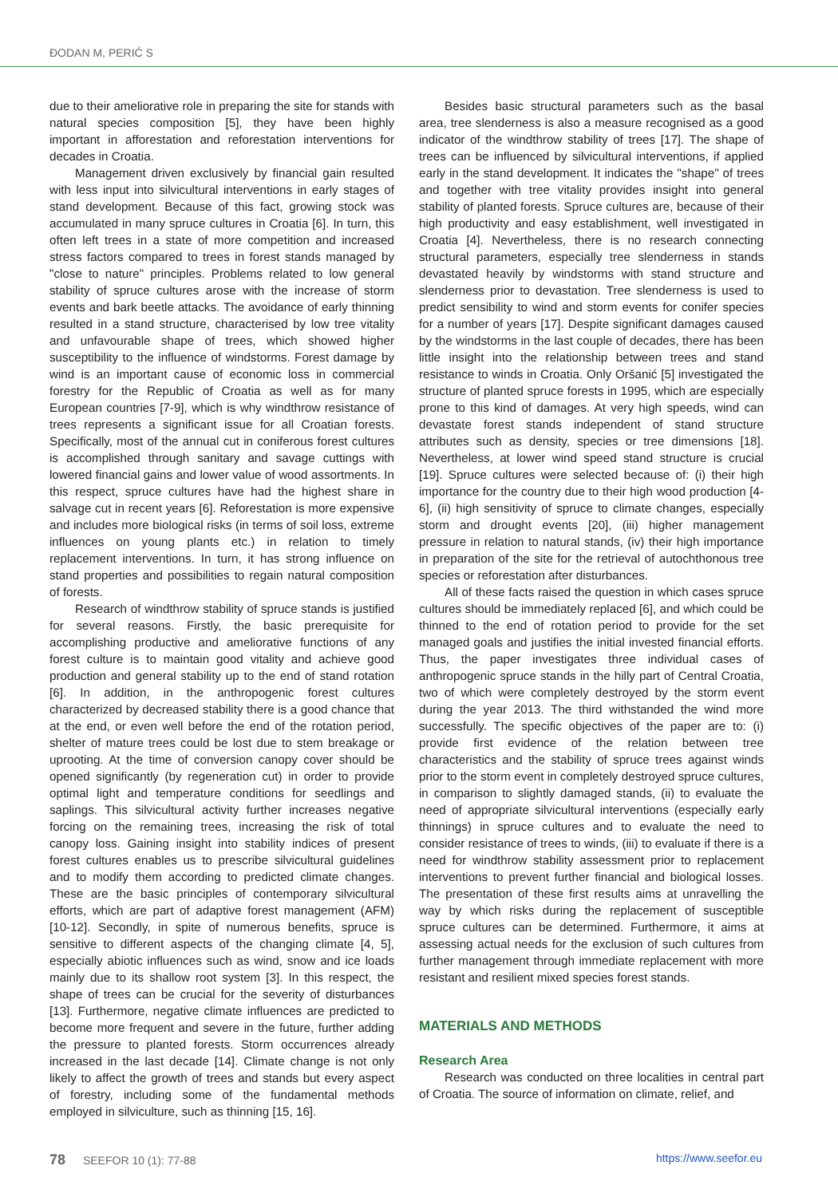ĐODAN M, PERIĆ S
due to their ameliorative role in preparing the site for stands with natural species composition [5], they have been highly important in afforestation and reforestation interventions for decades in Croatia.
Management driven exclusively by financial gain resulted with less input into silvicultural interventions in early stages of stand development. Because of this fact, growing stock was accumulated in many spruce cultures in Croatia [6]. In turn, this often left trees in a state of more competition and increased stress factors compared to trees in forest stands managed by "close to nature" principles. Problems related to low general stability of spruce cultures arose with the increase of storm events and bark beetle attacks. The avoidance of early thinning resulted in a stand structure, characterised by low tree vitality and unfavourable shape of trees, which showed higher susceptibility to the influence of windstorms. Forest damage by wind is an important cause of economic loss in commercial forestry for the Republic of Croatia as well as for many European countries [7-9], which is why windthrow resistance of trees represents a significant issue for all Croatian forests. Specifically, most of the annual cut in coniferous forest cultures is accomplished through sanitary and savage cuttings with lowered financial gains and lower value of wood assortments. In this respect, spruce cultures have had the highest share in salvage cut in recent years [6]. Reforestation is more expensive and includes more biological risks (in terms of soil loss, extreme influences on young plants etc.) in relation to timely replacement interventions. In turn, it has strong influence on stand properties and possibilities to regain natural composition of forests.
Research of windthrow stability of spruce stands is justified for several reasons. Firstly, the basic prerequisite for accomplishing productive and ameliorative functions of any forest culture is to maintain good vitality and achieve good production and general stability up to the end of stand rotation [6]. In addition, in the anthropogenic forest cultures characterized by decreased stability there is a good chance that at the end, or even well before the end of the rotation period, shelter of mature trees could be lost due to stem breakage or uprooting. At the time of conversion canopy cover should be opened significantly (by regeneration cut) in order to provide optimal light and temperature conditions for seedlings and saplings. This silvicultural activity further increases negative forcing on the remaining trees, increasing the risk of total canopy loss. Gaining insight into stability indices of present forest cultures enables us to prescribe silvicultural guidelines and to modify them according to predicted climate changes. These are the basic principles of contemporary silvicultural efforts, which are part of adaptive forest management (AFM) [10-12]. Secondly, in spite of numerous benefits, spruce is sensitive to different aspects of the changing climate [4, 5], especially abiotic influences such as wind, snow and ice loads mainly due to its shallow root system [3]. In this respect, the shape of trees can be crucial for the severity of disturbances [13]. Furthermore, negative climate influences are predicted to become more frequent and severe in the future, further adding the pressure to planted forests. Storm occurrences already increased in the last decade [14]. Climate change is not only likely to affect the growth of trees and stands but every aspect of forestry, including some of the fundamental methods employed in silviculture, such as thinning [15, 16].
Besides basic structural parameters such as the basal area, tree slenderness is also a measure recognised as a good indicator of the windthrow stability of trees [17]. The shape of trees can be influenced by silvicultural interventions, if applied early in the stand development. It indicates the "shape" of trees and together with tree vitality provides insight into general stability of planted forests. Spruce cultures are, because of their high productivity and easy establishment, well investigated in Croatia [4]. Nevertheless, there is no research connecting structural parameters, especially tree slenderness in stands devastated heavily by windstorms with stand structure and slenderness prior to devastation. Tree slenderness is used to predict sensibility to wind and storm events for conifer species for a number of years [17]. Despite significant damages caused by the windstorms in the last couple of decades, there has been little insight into the relationship between trees and stand resistance to winds in Croatia. Only Oršanić [5] investigated the structure of planted spruce forests in 1995, which are especially prone to this kind of damages. At very high speeds, wind can devastate forest stands independent of stand structure attributes such as density, species or tree dimensions [18]. Nevertheless, at lower wind speed stand structure is crucial [19]. Spruce cultures were selected because of: (i) their high importance for the country due to their high wood production [4-6], (ii) high sensitivity of spruce to climate changes, especially storm and drought events [20], (iii) higher management pressure in relation to natural stands, (iv) their high importance in preparation of the site for the retrieval of autochthonous tree species or reforestation after disturbances.
All of these facts raised the question in which cases spruce cultures should be immediately replaced [6], and which could be thinned to the end of rotation period to provide for the set managed goals and justifies the initial invested financial efforts. Thus, the paper investigates three individual cases of anthropogenic spruce stands in the hilly part of Central Croatia, two of which were completely destroyed by the storm event during the year 2013. The third withstanded the wind more successfully. The specific objectives of the paper are to: (i) provide first evidence of the relation between tree characteristics and the stability of spruce trees against winds prior to the storm event in completely destroyed spruce cultures, in comparison to slightly damaged stands, (ii) to evaluate the need of appropriate silvicultural interventions (especially early thinnings) in spruce cultures and to evaluate the need to consider resistance of trees to winds, (iii) to evaluate if there is a need for windthrow stability assessment prior to replacement interventions to prevent further financial and biological losses. The presentation of these first results aims at unravelling the way by which risks during the replacement of susceptible spruce cultures can be determined. Furthermore, it aims at assessing actual needs for the exclusion of such cultures from further management through immediate replacement with more resistant and resilient mixed species forest stands.
MATERIALS AND METHODS
Research Area
Research was conducted on three localities in central part of Croatia. The source of information on climate, relief, and
78 SEEFOR 10 (1): 77-88 https://www.seefor.eu